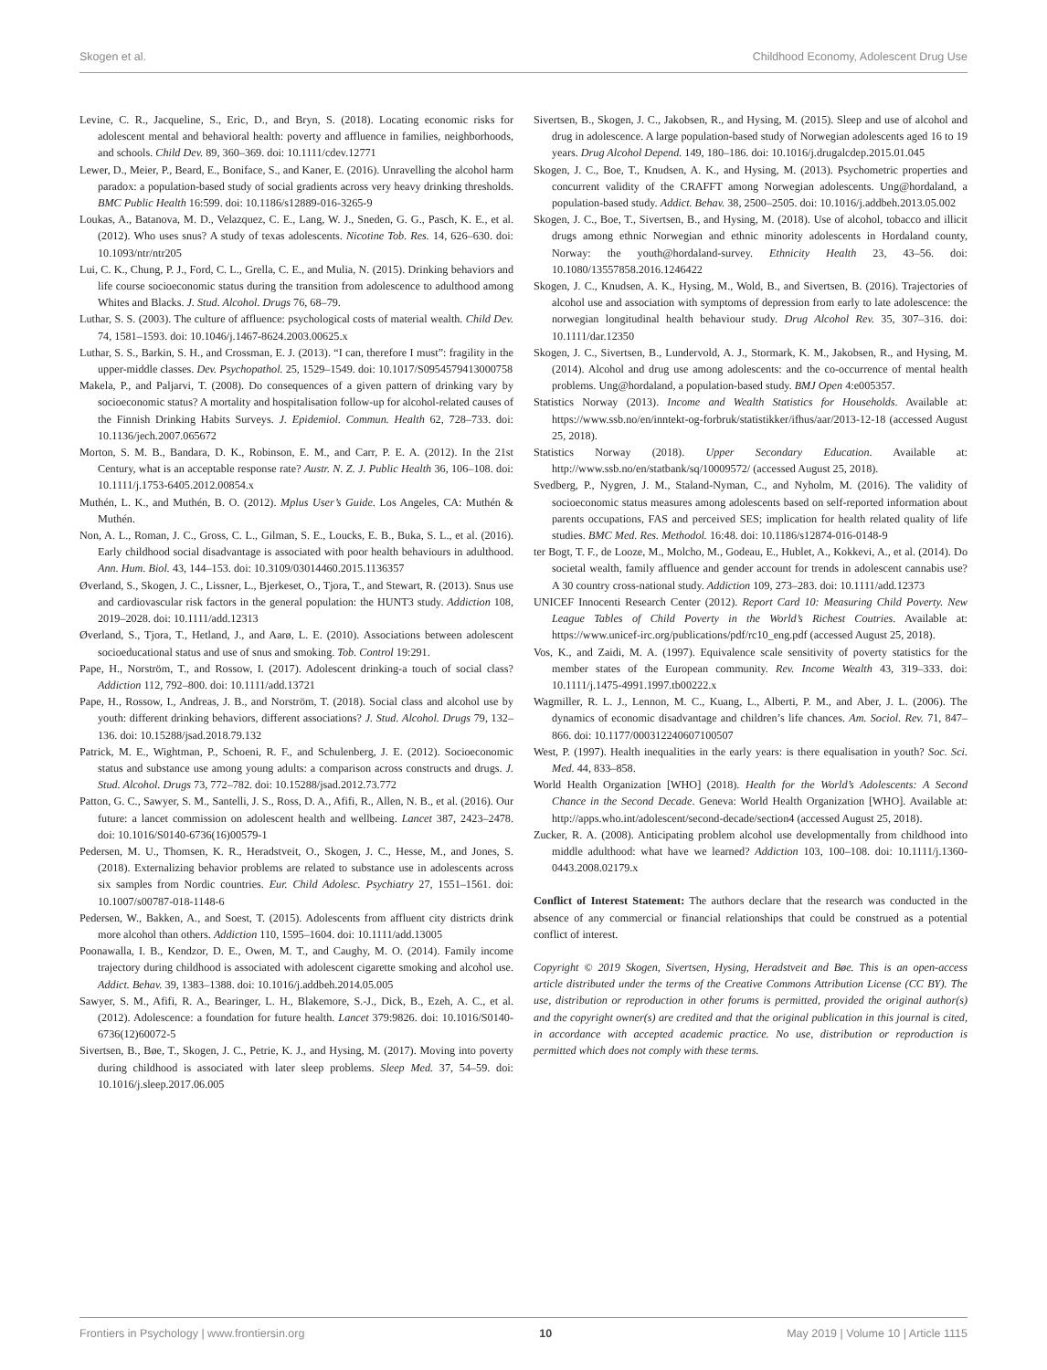Skogen et al. Childhood Economy, Adolescent Drug Use
Levine, C. R., Jacqueline, S., Eric, D., and Bryn, S. (2018). Locating economic risks for adolescent mental and behavioral health: poverty and affluence in families, neighborhoods, and schools. Child Dev. 89, 360–369. doi: 10.1111/cdev.12771
Lewer, D., Meier, P., Beard, E., Boniface, S., and Kaner, E. (2016). Unravelling the alcohol harm paradox: a population-based study of social gradients across very heavy drinking thresholds. BMC Public Health 16:599. doi: 10.1186/s12889-016-3265-9
Loukas, A., Batanova, M. D., Velazquez, C. E., Lang, W. J., Sneden, G. G., Pasch, K. E., et al. (2012). Who uses snus? A study of texas adolescents. Nicotine Tob. Res. 14, 626–630. doi: 10.1093/ntr/ntr205
Lui, C. K., Chung, P. J., Ford, C. L., Grella, C. E., and Mulia, N. (2015). Drinking behaviors and life course socioeconomic status during the transition from adolescence to adulthood among Whites and Blacks. J. Stud. Alcohol. Drugs 76, 68–79.
Luthar, S. S. (2003). The culture of affluence: psychological costs of material wealth. Child Dev. 74, 1581–1593. doi: 10.1046/j.1467-8624.2003.00625.x
Luthar, S. S., Barkin, S. H., and Crossman, E. J. (2013). “I can, therefore I must”: fragility in the upper-middle classes. Dev. Psychopathol. 25, 1529–1549. doi: 10.1017/S0954579413000758
Makela, P., and Paljarvi, T. (2008). Do consequences of a given pattern of drinking vary by socioeconomic status? A mortality and hospitalisation follow-up for alcohol-related causes of the Finnish Drinking Habits Surveys. J. Epidemiol. Commun. Health 62, 728–733. doi: 10.1136/jech.2007.065672
Morton, S. M. B., Bandara, D. K., Robinson, E. M., and Carr, P. E. A. (2012). In the 21st Century, what is an acceptable response rate? Austr. N. Z. J. Public Health 36, 106–108. doi: 10.1111/j.1753-6405.2012.00854.x
Muthén, L. K., and Muthén, B. O. (2012). Mplus User’s Guide. Los Angeles, CA: Muthén & Muthén.
Non, A. L., Roman, J. C., Gross, C. L., Gilman, S. E., Loucks, E. B., Buka, S. L., et al. (2016). Early childhood social disadvantage is associated with poor health behaviours in adulthood. Ann. Hum. Biol. 43, 144–153. doi: 10.3109/03014460.2015.1136357
Øverland, S., Skogen, J. C., Lissner, L., Bjerkeset, O., Tjora, T., and Stewart, R. (2013). Snus use and cardiovascular risk factors in the general population: the HUNT3 study. Addiction 108, 2019–2028. doi: 10.1111/add.12313
Øverland, S., Tjora, T., Hetland, J., and Aarø, L. E. (2010). Associations between adolescent socioeducational status and use of snus and smoking. Tob. Control 19:291.
Pape, H., Norström, T., and Rossow, I. (2017). Adolescent drinking-a touch of social class? Addiction 112, 792–800. doi: 10.1111/add.13721
Pape, H., Rossow, I., Andreas, J. B., and Norström, T. (2018). Social class and alcohol use by youth: different drinking behaviors, different associations? J. Stud. Alcohol. Drugs 79, 132–136. doi: 10.15288/jsad.2018.79.132
Patrick, M. E., Wightman, P., Schoeni, R. F., and Schulenberg, J. E. (2012). Socioeconomic status and substance use among young adults: a comparison across constructs and drugs. J. Stud. Alcohol. Drugs 73, 772–782. doi: 10.15288/jsad.2012.73.772
Patton, G. C., Sawyer, S. M., Santelli, J. S., Ross, D. A., Afifi, R., Allen, N. B., et al. (2016). Our future: a lancet commission on adolescent health and wellbeing. Lancet 387, 2423–2478. doi: 10.1016/S0140-6736(16)00579-1
Pedersen, M. U., Thomsen, K. R., Heradstveit, O., Skogen, J. C., Hesse, M., and Jones, S. (2018). Externalizing behavior problems are related to substance use in adolescents across six samples from Nordic countries. Eur. Child Adolesc. Psychiatry 27, 1551–1561. doi: 10.1007/s00787-018-1148-6
Pedersen, W., Bakken, A., and Soest, T. (2015). Adolescents from affluent city districts drink more alcohol than others. Addiction 110, 1595–1604. doi: 10.1111/add.13005
Poonawalla, I. B., Kendzor, D. E., Owen, M. T., and Caughy, M. O. (2014). Family income trajectory during childhood is associated with adolescent cigarette smoking and alcohol use. Addict. Behav. 39, 1383–1388. doi: 10.1016/j.addbeh.2014.05.005
Sawyer, S. M., Afifi, R. A., Bearinger, L. H., Blakemore, S.-J., Dick, B., Ezeh, A. C., et al. (2012). Adolescence: a foundation for future health. Lancet 379:9826. doi: 10.1016/S0140-6736(12)60072-5
Sivertsen, B., Bøe, T., Skogen, J. C., Petrie, K. J., and Hysing, M. (2017). Moving into poverty during childhood is associated with later sleep problems. Sleep Med. 37, 54–59. doi: 10.1016/j.sleep.2017.06.005
Sivertsen, B., Skogen, J. C., Jakobsen, R., and Hysing, M. (2015). Sleep and use of alcohol and drug in adolescence. A large population-based study of Norwegian adolescents aged 16 to 19 years. Drug Alcohol Depend. 149, 180–186. doi: 10.1016/j.drugalcdep.2015.01.045
Skogen, J. C., Boe, T., Knudsen, A. K., and Hysing, M. (2013). Psychometric properties and concurrent validity of the CRAFFT among Norwegian adolescents. Ung@hordaland, a population-based study. Addict. Behav. 38, 2500–2505. doi: 10.1016/j.addbeh.2013.05.002
Skogen, J. C., Boe, T., Sivertsen, B., and Hysing, M. (2018). Use of alcohol, tobacco and illicit drugs among ethnic Norwegian and ethnic minority adolescents in Hordaland county, Norway: the youth@hordaland-survey. Ethnicity Health 23, 43–56. doi: 10.1080/13557858.2016.1246422
Skogen, J. C., Knudsen, A. K., Hysing, M., Wold, B., and Sivertsen, B. (2016). Trajectories of alcohol use and association with symptoms of depression from early to late adolescence: the norwegian longitudinal health behaviour study. Drug Alcohol Rev. 35, 307–316. doi: 10.1111/dar.12350
Skogen, J. C., Sivertsen, B., Lundervold, A. J., Stormark, K. M., Jakobsen, R., and Hysing, M. (2014). Alcohol and drug use among adolescents: and the co-occurrence of mental health problems. Ung@hordaland, a population-based study. BMJ Open 4:e005357.
Statistics Norway (2013). Income and Wealth Statistics for Households. Available at: https://www.ssb.no/en/inntekt-og-forbruk/statistikker/ifhus/aar/2013-12-18 (accessed August 25, 2018).
Statistics Norway (2018). Upper Secondary Education. Available at: http://www.ssb.no/en/statbank/sq/10009572/ (accessed August 25, 2018).
Svedberg, P., Nygren, J. M., Staland-Nyman, C., and Nyholm, M. (2016). The validity of socioeconomic status measures among adolescents based on self-reported information about parents occupations, FAS and perceived SES; implication for health related quality of life studies. BMC Med. Res. Methodol. 16:48. doi: 10.1186/s12874-016-0148-9
ter Bogt, T. F., de Looze, M., Molcho, M., Godeau, E., Hublet, A., Kokkevi, A., et al. (2014). Do societal wealth, family affluence and gender account for trends in adolescent cannabis use? A 30 country cross-national study. Addiction 109, 273–283. doi: 10.1111/add.12373
UNICEF Innocenti Research Center (2012). Report Card 10: Measuring Child Poverty. New League Tables of Child Poverty in the World’s Richest Coutries. Available at: https://www.unicef-irc.org/publications/pdf/rc10_eng.pdf (accessed August 25, 2018).
Vos, K., and Zaidi, M. A. (1997). Equivalence scale sensitivity of poverty statistics for the member states of the European community. Rev. Income Wealth 43, 319–333. doi: 10.1111/j.1475-4991.1997.tb00222.x
Wagmiller, R. L. J., Lennon, M. C., Kuang, L., Alberti, P. M., and Aber, J. L. (2006). The dynamics of economic disadvantage and children’s life chances. Am. Sociol. Rev. 71, 847–866. doi: 10.1177/000312240607100507
West, P. (1997). Health inequalities in the early years: is there equalisation in youth? Soc. Sci. Med. 44, 833–858.
World Health Organization [WHO] (2018). Health for the World’s Adolescents: A Second Chance in the Second Decade. Geneva: World Health Organization [WHO]. Available at: http://apps.who.int/adolescent/second-decade/section4 (accessed August 25, 2018).
Zucker, R. A. (2008). Anticipating problem alcohol use developmentally from childhood into middle adulthood: what have we learned? Addiction 103, 100–108. doi: 10.1111/j.1360-0443.2008.02179.x
Conflict of Interest Statement: The authors declare that the research was conducted in the absence of any commercial or financial relationships that could be construed as a potential conflict of interest.
Copyright © 2019 Skogen, Sivertsen, Hysing, Heradstveit and Bøe. This is an open-access article distributed under the terms of the Creative Commons Attribution License (CC BY). The use, distribution or reproduction in other forums is permitted, provided the original author(s) and the copyright owner(s) are credited and that the original publication in this journal is cited, in accordance with accepted academic practice. No use, distribution or reproduction is permitted which does not comply with these terms.
Frontiers in Psychology | www.frontiersin.org 10 May 2019 | Volume 10 | Article 1115